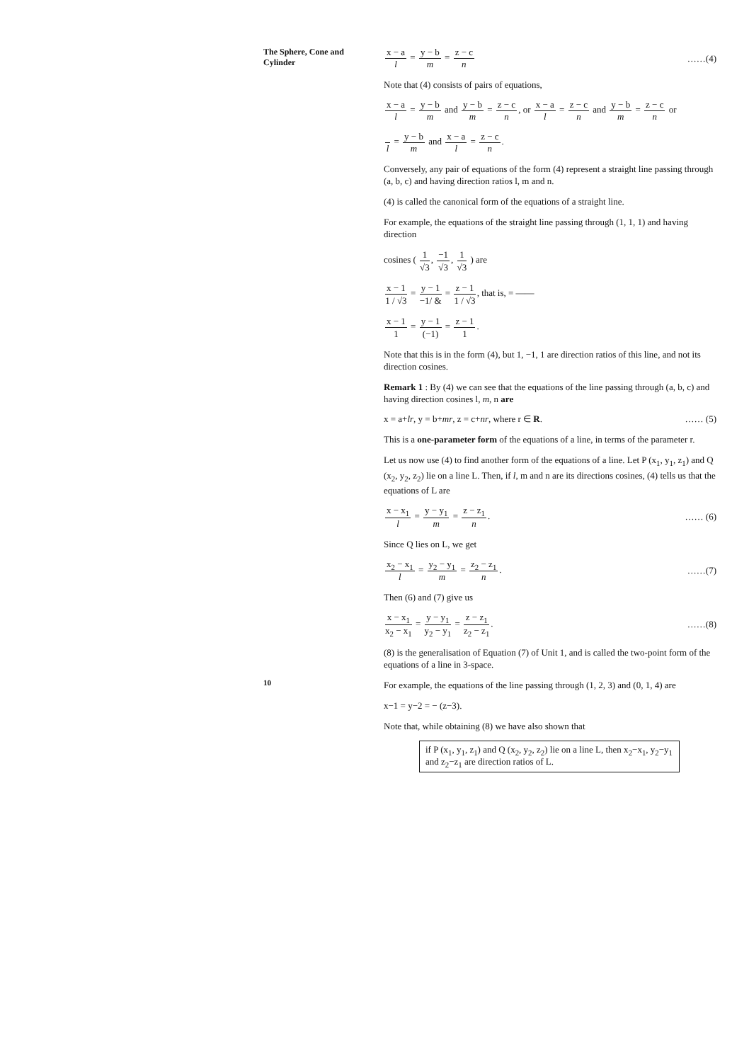The Sphere, Cone and Cylinder
x − a l = y − b m = z − c n ……(4)
Note that (4) consists of pairs of equations,
x − a l = y − b m and y − b m = z − c n, or x − a l = z − c n and y − b m = z − c n or
l = y − b m and x − a l = z − c n.
Conversely, any pair of equations of the form (4) represent a straight line passing through (a, b, c) and having direction ratios l, m and n.
(4) is called the canonical form of the equations of a straight line.
For example, the equations of the straight line passing through (1, 1, 1) and having direction
cosines ( 1 √3, −1 √3, 1 √3 ) are
x − 1 1 / √3 = y − 1 −1/ & = z − 1 1 / √3, that is, = ——
x − 1 1 = y − 1 (−1) = z − 1 1.
Note that this is in the form (4), but 1, −1, 1 are direction ratios of this line, and not its direction cosines.
Remark 1 : By (4) we can see that the equations of the line passing through (a, b, c) and having direction cosines l, m, n are
x = a+lr, y = b+mr, z = c+nr, where r ∈ R.
…… (5)
This is a one-parameter form of the equations of a line, in terms of the parameter r.
Let us now use (4) to find another form of the equations of a line. Let P (x<sub>1</sub>, y<sub>1</sub>, z<sub>1</sub>) and Q (x<sub>2</sub>, y<sub>2</sub>, z<sub>2</sub>) lie on a line L. Then, if l, m and n are its directions cosines, (4) tells us that the equations of L are
x − x<sub>1</sub> l = y − y<sub>1</sub> m = z − z<sub>1</sub> n.
…… (6)
Since Q lies on L, we get
x<sub>2</sub> − x<sub>1</sub> l = y<sub>2</sub> − y<sub>1</sub> m = z<sub>2</sub> − z<sub>1</sub> n.
……(7)
Then (6) and (7) give us
x − x<sub>1</sub> x<sub>2</sub> − x<sub>1</sub> = y − y<sub>1</sub> y<sub>2</sub> − y<sub>1</sub> = z − z<sub>1</sub> z<sub>2</sub> − z<sub>1</sub>.
……(8)
(8) is the generalisation of Equation (7) of Unit 1, and is called the two-point form of the equations of a line in 3-space.
For example, the equations of the line passing through (1, 2, 3) and (0, 1, 4) are
x−1 = y−2 = − (z−3).
Note that, while obtaining (8) we have also shown that
if P (x<sub>1</sub>, y<sub>1</sub>, z<sub>1</sub>) and Q (x<sub>2</sub>, y<sub>2</sub>, z<sub>2</sub>) lie on a line L, then x<sub>2</sub>−x<sub>1</sub>, y<sub>2</sub>−y<sub>1</sub> and z<sub>2</sub>−z<sub>1</sub> are direction ratios of L.
10